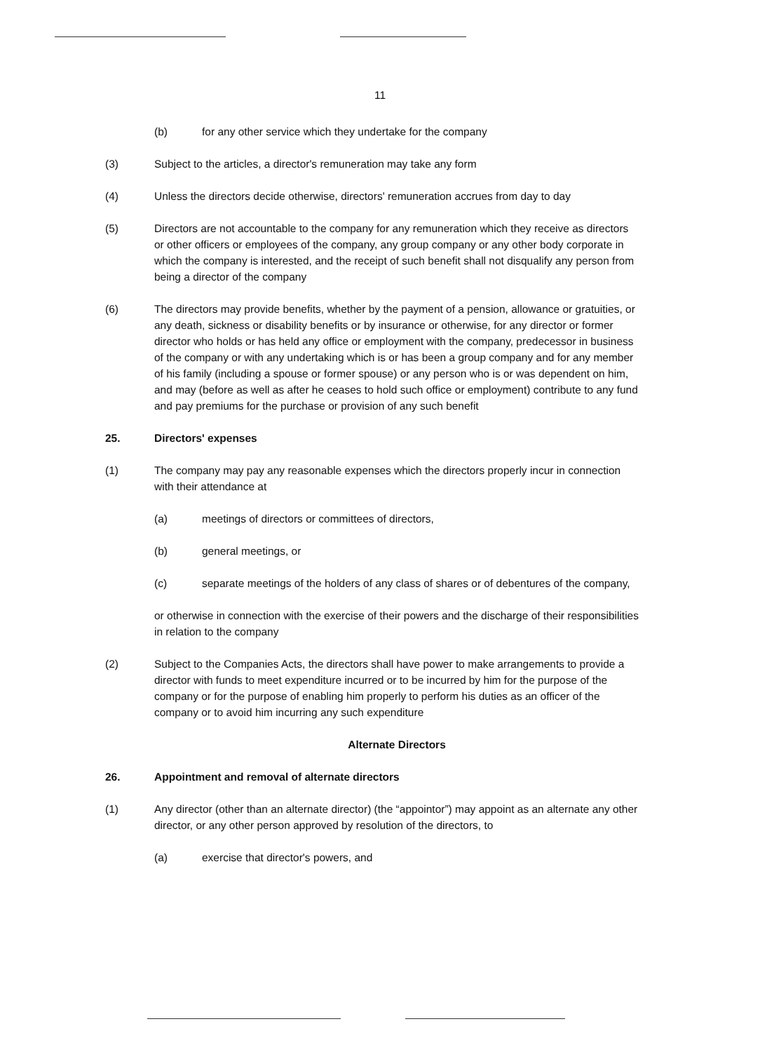11
(b) for any other service which they undertake for the company
(3) Subject to the articles, a director's remuneration may take any form
(4) Unless the directors decide otherwise, directors' remuneration accrues from day to day
(5) Directors are not accountable to the company for any remuneration which they receive as directors or other officers or employees of the company, any group company or any other body corporate in which the company is interested, and the receipt of such benefit shall not disqualify any person from being a director of the company
(6) The directors may provide benefits, whether by the payment of a pension, allowance or gratuities, or any death, sickness or disability benefits or by insurance or otherwise, for any director or former director who holds or has held any office or employment with the company, predecessor in business of the company or with any undertaking which is or has been a group company and for any member of his family (including a spouse or former spouse) or any person who is or was dependent on him, and may (before as well as after he ceases to hold such office or employment) contribute to any fund and pay premiums for the purchase or provision of any such benefit
25. Directors' expenses
(1) The company may pay any reasonable expenses which the directors properly incur in connection with their attendance at
(a) meetings of directors or committees of directors,
(b) general meetings, or
(c) separate meetings of the holders of any class of shares or of debentures of the company,
or otherwise in connection with the exercise of their powers and the discharge of their responsibilities in relation to the company
(2) Subject to the Companies Acts, the directors shall have power to make arrangements to provide a director with funds to meet expenditure incurred or to be incurred by him for the purpose of the company or for the purpose of enabling him properly to perform his duties as an officer of the company or to avoid him incurring any such expenditure
Alternate Directors
26. Appointment and removal of alternate directors
(1) Any director (other than an alternate director) (the “appointor”) may appoint as an alternate any other director, or any other person approved by resolution of the directors, to
(a) exercise that director's powers, and